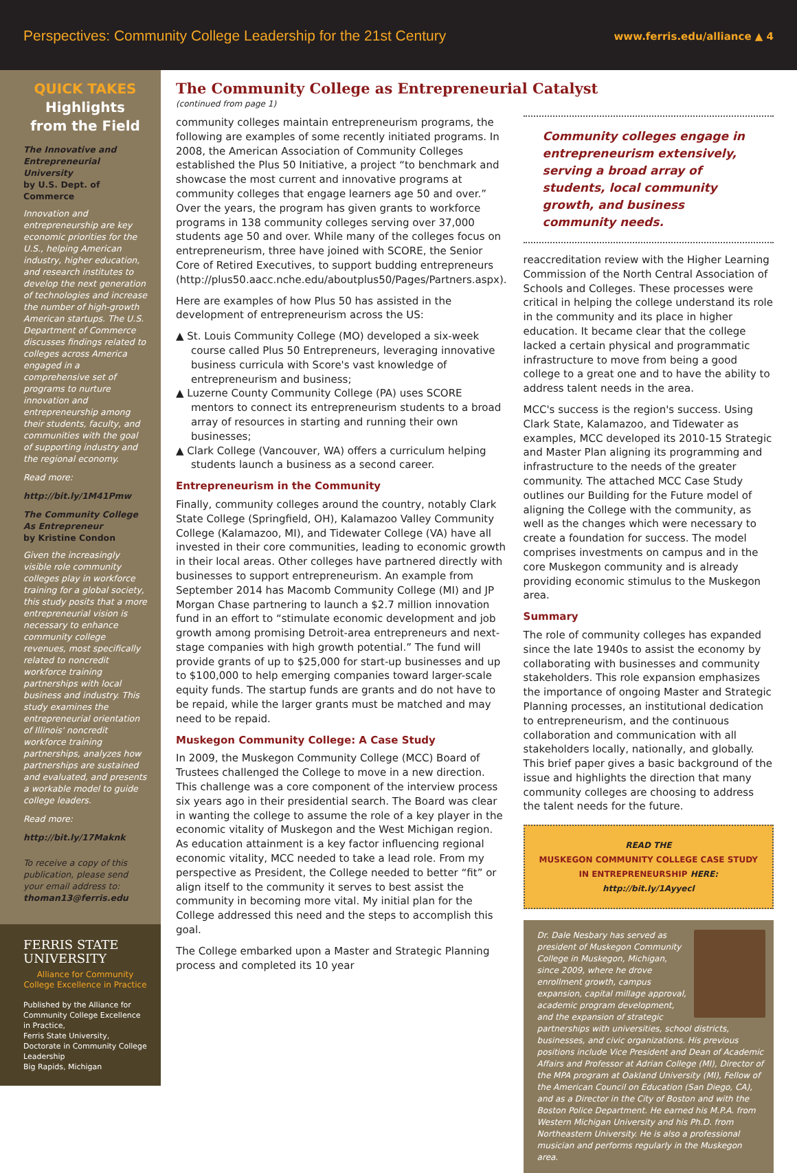Perspectives: Community College Leadership for the 21st Century
www.ferris.edu/alliance ▲ 4
QUICK TAKES
Highlights
from the Field
The Innovative and Entrepreneurial University
by U.S. Dept. of Commerce
Innovation and entrepreneurship are key economic priorities for the U.S., helping American industry, higher education, and research institutes to develop the next generation of technologies and increase the number of high-growth American startups. The U.S. Department of Commerce discusses findings related to colleges across America engaged in a comprehensive set of programs to nurture innovation and entrepreneurship among their students, faculty, and communities with the goal of supporting industry and the regional economy.
Read more:
http://bit.ly/1M41Pmw
The Community College As Entrepreneur
by Kristine Condon
Given the increasingly visible role community colleges play in workforce training for a global society, this study posits that a more entrepreneurial vision is necessary to enhance community college revenues, most specifically related to noncredit workforce training partnerships with local business and industry. This study examines the entrepreneurial orientation of Illinois' noncredit workforce training partnerships, analyzes how partnerships are sustained and evaluated, and presents a workable model to guide college leaders.
Read more:
http://bit.ly/17Maknk
To receive a copy of this publication, please send your email address to: thoman13@ferris.edu
FERRIS STATE
UNIVERSITY
Alliance for Community College Excellence in Practice
Published by the Alliance for Community College Excellence in Practice,
Ferris State University, Doctorate in Community College Leadership
Big Rapids, Michigan
The Community College as Entrepreneurial Catalyst
(continued from page 1)
community colleges maintain entrepreneurism programs, the following are examples of some recently initiated programs. In 2008, the American Association of Community Colleges established the Plus 50 Initiative, a project “to benchmark and showcase the most current and innovative programs at community colleges that engage learners age 50 and over.” Over the years, the program has given grants to workforce programs in 138 community colleges serving over 37,000 students age 50 and over. While many of the colleges focus on entrepreneurism, three have joined with SCORE, the Senior Core of Retired Executives, to support budding entrepreneurs (http://plus50.aacc.nche.edu/aboutplus50/Pages/Partners.aspx).
Here are examples of how Plus 50 has assisted in the development of entrepreneurism across the US:
▲ St. Louis Community College (MO) developed a six-week course called Plus 50 Entrepreneurs, leveraging innovative business curricula with Score's vast knowledge of entrepreneurism and business;
▲ Luzerne County Community College (PA) uses SCORE mentors to connect its entrepreneurism students to a broad array of resources in starting and running their own businesses;
▲ Clark College (Vancouver, WA) offers a curriculum helping students launch a business as a second career.
Entrepreneurism in the Community
Finally, community colleges around the country, notably Clark State College (Springfield, OH), Kalamazoo Valley Community College (Kalamazoo, MI), and Tidewater College (VA) have all invested in their core communities, leading to economic growth in their local areas. Other colleges have partnered directly with businesses to support entrepreneurism. An example from September 2014 has Macomb Community College (MI) and JP Morgan Chase partnering to launch a $2.7 million innovation fund in an effort to “stimulate economic development and job growth among promising Detroit-area entrepreneurs and next-stage companies with high growth potential.” The fund will provide grants of up to $25,000 for start-up businesses and up to $100,000 to help emerging companies toward larger-scale equity funds. The startup funds are grants and do not have to be repaid, while the larger grants must be matched and may need to be repaid.
Muskegon Community College: A Case Study
In 2009, the Muskegon Community College (MCC) Board of Trustees challenged the College to move in a new direction. This challenge was a core component of the interview process six years ago in their presidential search. The Board was clear in wanting the college to assume the role of a key player in the economic vitality of Muskegon and the West Michigan region. As education attainment is a key factor influencing regional economic vitality, MCC needed to take a lead role. From my perspective as President, the College needed to better “fit” or align itself to the community it serves to best assist the community in becoming more vital. My initial plan for the College addressed this need and the steps to accomplish this goal.
The College embarked upon a Master and Strategic Planning process and completed its 10 year
Community colleges engage in entrepreneurism extensively, serving a broad array of students, local community growth, and business community needs.
reaccreditation review with the Higher Learning Commission of the North Central Association of Schools and Colleges. These processes were critical in helping the college understand its role in the community and its place in higher education. It became clear that the college lacked a certain physical and programmatic infrastructure to move from being a good college to a great one and to have the ability to address talent needs in the area.
MCC's success is the region's success. Using Clark State, Kalamazoo, and Tidewater as examples, MCC developed its 2010-15 Strategic and Master Plan aligning its programming and infrastructure to the needs of the greater community. The attached MCC Case Study outlines our Building for the Future model of aligning the College with the community, as well as the changes which were necessary to create a foundation for success. The model comprises investments on campus and in the core Muskegon community and is already providing economic stimulus to the Muskegon area.
Summary
The role of community colleges has expanded since the late 1940s to assist the economy by collaborating with businesses and community stakeholders. This role expansion emphasizes the importance of ongoing Master and Strategic Planning processes, an institutional dedication to entrepreneurism, and the continuous collaboration and communication with all stakeholders locally, nationally, and globally. This brief paper gives a basic background of the issue and highlights the direction that many community colleges are choosing to address the talent needs for the future.
READ THE
MUSKEGON COMMUNITY COLLEGE CASE STUDY IN ENTREPRENEURSHIP HERE:
http://bit.ly/1Ayyecl
Dr. Dale Nesbary has served as president of Muskegon Community College in Muskegon, Michigan, since 2009, where he drove enrollment growth, campus expansion, capital millage approval, academic program development, and the expansion of strategic partnerships with universities, school districts, businesses, and civic organizations. His previous positions include Vice President and Dean of Academic Affairs and Professor at Adrian College (MI), Director of the MPA program at Oakland University (MI), Fellow of the American Council on Education (San Diego, CA), and as a Director in the City of Boston and with the Boston Police Department. He earned his M.P.A. from Western Michigan University and his Ph.D. from Northeastern University. He is also a professional musician and performs regularly in the Muskegon area.